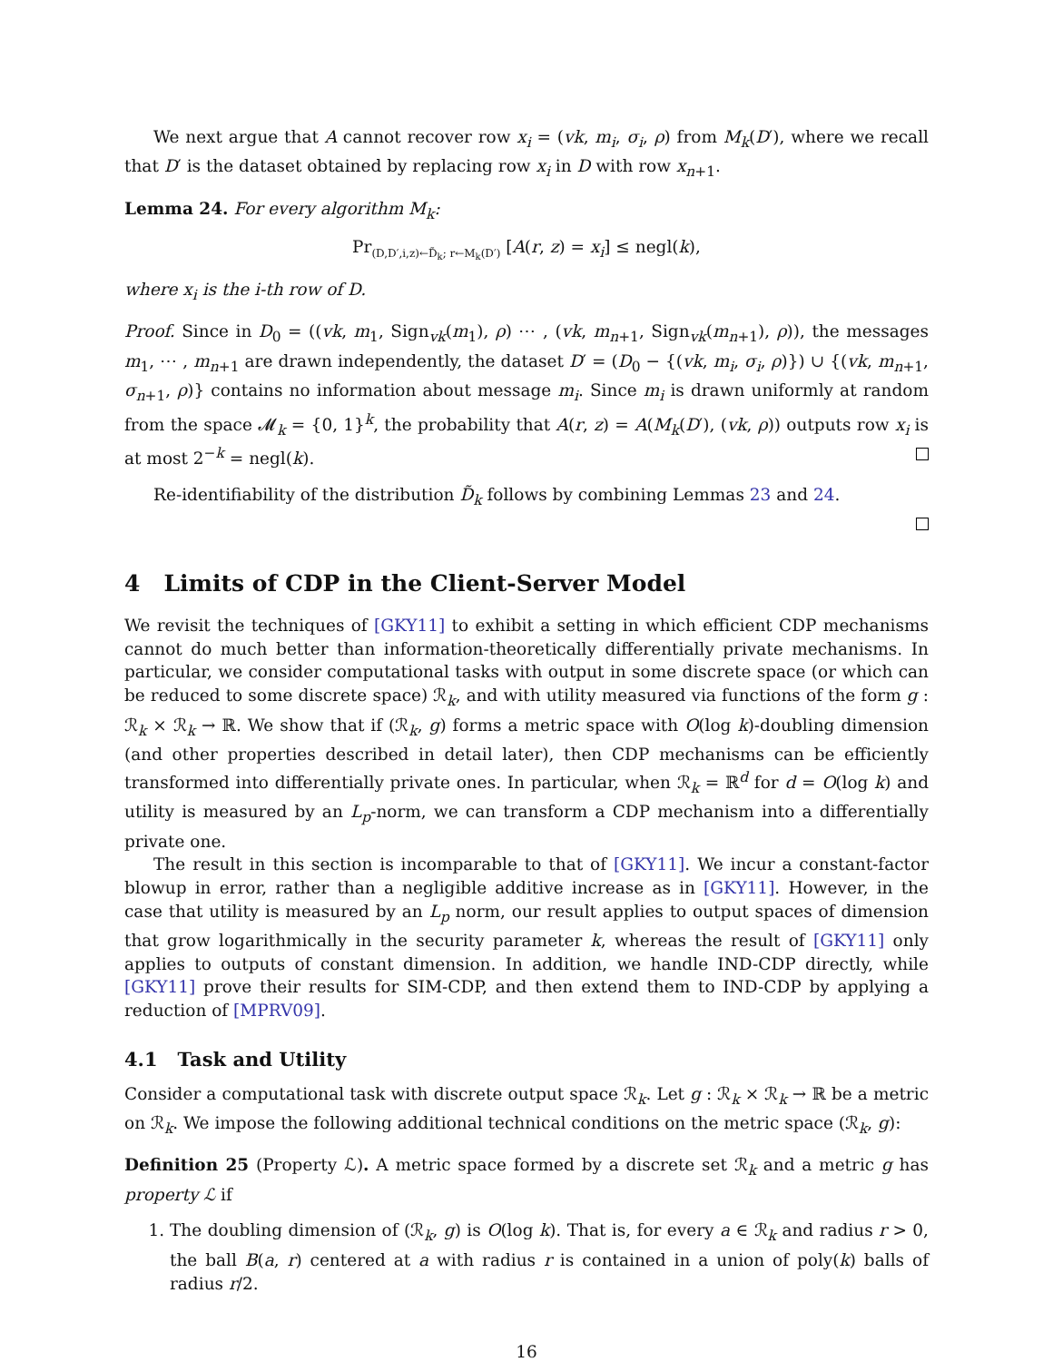We next argue that A cannot recover row x<sub>i</sub> = (vk, m<sub>i</sub>, σ<sub>i</sub>, ρ) from M<sub>k</sub>(D′), where we recall that D′ is the dataset obtained by replacing row x<sub>i</sub> in D with row x<sub>n+1</sub>.
Lemma 24. For every algorithm M<sub>k</sub>:
Pr<sub>(D,D′,i,z)←D̃<sub>k</sub>; r←M<sub>k</sub>(D′)</sub> [A(r, z) = x<sub>i</sub>] ≤ negl(k),
where x<sub>i</sub> is the i-th row of D.
Proof. Since in D<sub>0</sub> = ((vk, m<sub>1</sub>, Sign<sub>vk</sub>(m<sub>1</sub>), ρ) ⋯ , (vk, m<sub>n+1</sub>, Sign<sub>vk</sub>(m<sub>n+1</sub>), ρ)), the messages m<sub>1</sub>, ⋯ , m<sub>n+1</sub> are drawn independently, the dataset D′ = (D<sub>0</sub> − {(vk, m<sub>i</sub>, σ<sub>i</sub>, ρ)}) ∪ {(vk, m<sub>n+1</sub>, σ<sub>n+1</sub>, ρ)} contains no information about message m<sub>i</sub>. Since m<sub>i</sub> is drawn uniformly at random from the space 𝓜<sub>k</sub> = {0, 1}<sup>k</sup>, the probability that A(r, z) = A(M<sub>k</sub>(D′), (vk, ρ)) outputs row x<sub>i</sub> is at most 2<sup>−k</sup> = negl(k).
Re-identifiability of the distribution D̃<sub>k</sub> follows by combining Lemmas 23 and 24.
4 Limits of CDP in the Client-Server Model
We revisit the techniques of [GKY11] to exhibit a setting in which efficient CDP mechanisms cannot do much better than information-theoretically differentially private mechanisms. In particular, we consider computational tasks with output in some discrete space (or which can be reduced to some discrete space) ℛ<sub>k</sub>, and with utility measured via functions of the form g : ℛ<sub>k</sub> × ℛ<sub>k</sub> → ℝ. We show that if (ℛ<sub>k</sub>, g) forms a metric space with O(log k)-doubling dimension (and other properties described in detail later), then CDP mechanisms can be efficiently transformed into differentially private ones. In particular, when ℛ<sub>k</sub> = ℝ<sup>d</sup> for d = O(log k) and utility is measured by an L<sub>p</sub>-norm, we can transform a CDP mechanism into a differentially private one.
The result in this section is incomparable to that of [GKY11]. We incur a constant-factor blowup in error, rather than a negligible additive increase as in [GKY11]. However, in the case that utility is measured by an L<sub>p</sub> norm, our result applies to output spaces of dimension that grow logarithmically in the security parameter k, whereas the result of [GKY11] only applies to outputs of constant dimension. In addition, we handle IND-CDP directly, while [GKY11] prove their results for SIM-CDP, and then extend them to IND-CDP by applying a reduction of [MPRV09].
4.1 Task and Utility
Consider a computational task with discrete output space ℛ<sub>k</sub>. Let g : ℛ<sub>k</sub> × ℛ<sub>k</sub> → ℝ be a metric on ℛ<sub>k</sub>. We impose the following additional technical conditions on the metric space (ℛ<sub>k</sub>, g):
Definition 25 (Property ℒ). A metric space formed by a discrete set ℛ<sub>k</sub> and a metric g has property ℒ if
1. The doubling dimension of (ℛ<sub>k</sub>, g) is O(log k). That is, for every a ∈ ℛ<sub>k</sub> and radius r > 0, the ball B(a, r) centered at a with radius r is contained in a union of poly(k) balls of radius r/2.
16